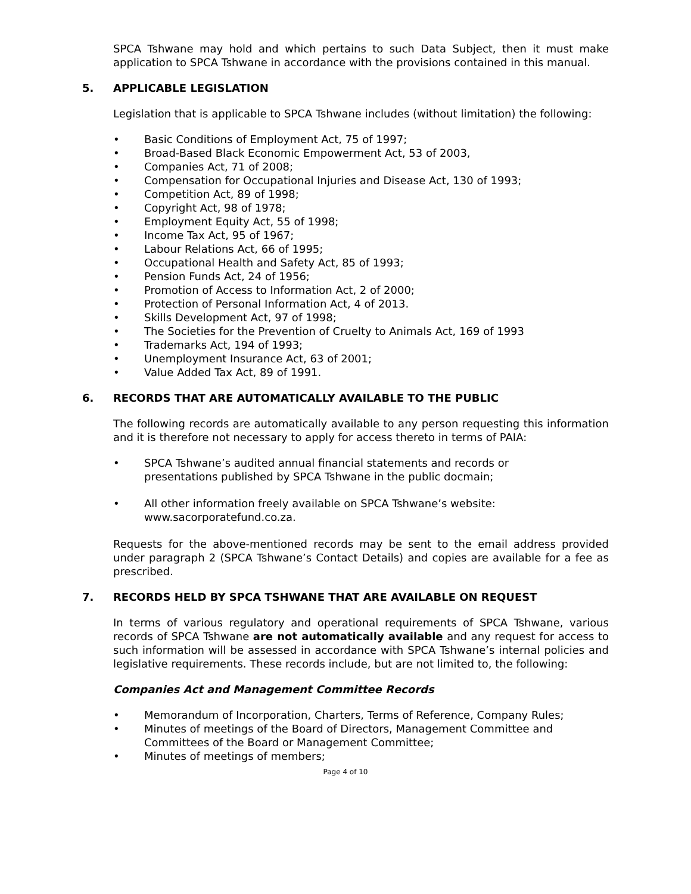SPCA Tshwane may hold and which pertains to such Data Subject, then it must make application to SPCA Tshwane in accordance with the provisions contained in this manual.
5. APPLICABLE LEGISLATION
Legislation that is applicable to SPCA Tshwane includes (without limitation) the following:
• Basic Conditions of Employment Act, 75 of 1997;
• Broad-Based Black Economic Empowerment Act, 53 of 2003,
• Companies Act, 71 of 2008;
• Compensation for Occupational Injuries and Disease Act, 130 of 1993;
• Competition Act, 89 of 1998;
• Copyright Act, 98 of 1978;
• Employment Equity Act, 55 of 1998;
• Income Tax Act, 95 of 1967;
• Labour Relations Act, 66 of 1995;
• Occupational Health and Safety Act, 85 of 1993;
• Pension Funds Act, 24 of 1956;
• Promotion of Access to Information Act, 2 of 2000;
• Protection of Personal Information Act, 4 of 2013.
• Skills Development Act, 97 of 1998;
• The Societies for the Prevention of Cruelty to Animals Act, 169 of 1993
• Trademarks Act, 194 of 1993;
• Unemployment Insurance Act, 63 of 2001;
• Value Added Tax Act, 89 of 1991.
6. RECORDS THAT ARE AUTOMATICALLY AVAILABLE TO THE PUBLIC
The following records are automatically available to any person requesting this information and it is therefore not necessary to apply for access thereto in terms of PAIA:
• SPCA Tshwane’s audited annual financial statements and records or
presentations published by SPCA Tshwane in the public docmain;
• All other information freely available on SPCA Tshwane’s website:
www.sacorporatefund.co.za.
Requests for the above-mentioned records may be sent to the email address provided under paragraph 2 (SPCA Tshwane’s Contact Details) and copies are available for a fee as prescribed.
7. RECORDS HELD BY SPCA TSHWANE THAT ARE AVAILABLE ON REQUEST
In terms of various regulatory and operational requirements of SPCA Tshwane, various records of SPCA Tshwane are not automatically available and any request for access to such information will be assessed in accordance with SPCA Tshwane’s internal policies and legislative requirements. These records include, but are not limited to, the following:
Companies Act and Management Committee Records
• Memorandum of Incorporation, Charters, Terms of Reference, Company Rules;
• Minutes of meetings of the Board of Directors, Management Committee and
Committees of the Board or Management Committee;
• Minutes of meetings of members;
Page 4 of 10